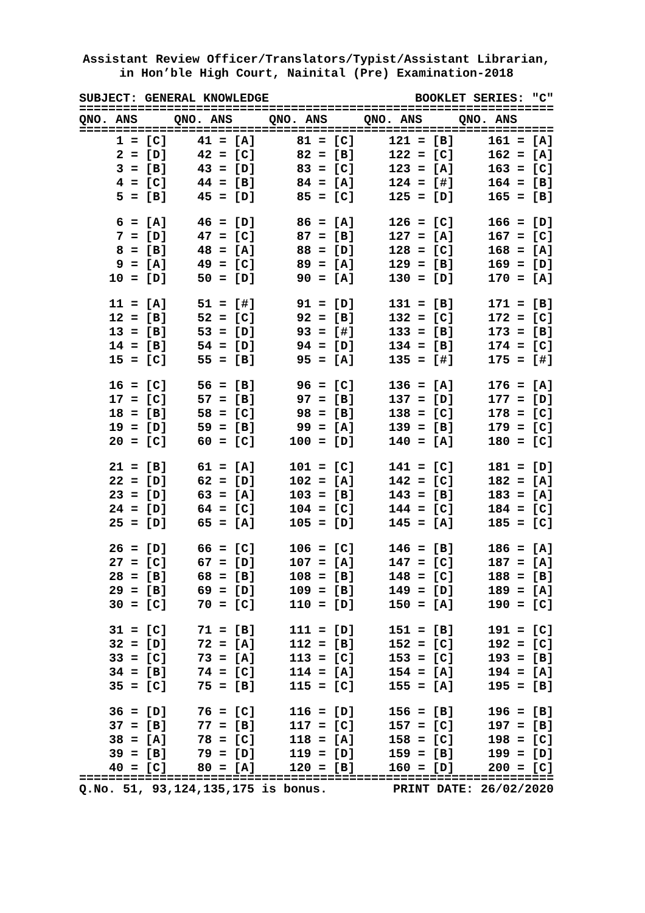Assistant Review Officer/Translators/Typist/Assistant Librarian,
in Hon’ble High Court, Nainital (Pre) Examination-2018
SUBJECT: GENERAL KNOWLEDGE BOOKLET SERIES: "C"
=================================================================
| QNO. ANS | QNO. ANS | QNO. ANS | QNO. ANS | QNO. ANS |
| --- | --- | --- | --- | --- |
=================================================================
| 1 = [C] | 41 = [A] | 81 = [C] | 121 = [B] | 161 = [A] |
| 2 = [D] | 42 = [C] | 82 = [B] | 122 = [C] | 162 = [A] |
| 3 = [B] | 43 = [D] | 83 = [C] | 123 = [A] | 163 = [C] |
| 4 = [C] | 44 = [B] | 84 = [A] | 124 = [#] | 164 = [B] |
| 5 = [B] | 45 = [D] | 85 = [C] | 125 = [D] | 165 = [B] |
| 6 = [A] | 46 = [D] | 86 = [A] | 126 = [C] | 166 = [D] |
| 7 = [D] | 47 = [C] | 87 = [B] | 127 = [A] | 167 = [C] |
| 8 = [B] | 48 = [A] | 88 = [D] | 128 = [C] | 168 = [A] |
| 9 = [A] | 49 = [C] | 89 = [A] | 129 = [B] | 169 = [D] |
| 10 = [D] | 50 = [D] | 90 = [A] | 130 = [D] | 170 = [A] |
| 11 = [A] | 51 = [#] | 91 = [D] | 131 = [B] | 171 = [B] |
| 12 = [B] | 52 = [C] | 92 = [B] | 132 = [C] | 172 = [C] |
| 13 = [B] | 53 = [D] | 93 = [#] | 133 = [B] | 173 = [B] |
| 14 = [B] | 54 = [D] | 94 = [D] | 134 = [B] | 174 = [C] |
| 15 = [C] | 55 = [B] | 95 = [A] | 135 = [#] | 175 = [#] |
| 16 = [C] | 56 = [B] | 96 = [C] | 136 = [A] | 176 = [A] |
| 17 = [C] | 57 = [B] | 97 = [B] | 137 = [D] | 177 = [D] |
| 18 = [B] | 58 = [C] | 98 = [B] | 138 = [C] | 178 = [C] |
| 19 = [D] | 59 = [B] | 99 = [A] | 139 = [B] | 179 = [C] |
| 20 = [C] | 60 = [C] | 100 = [D] | 140 = [A] | 180 = [C] |
| 21 = [B] | 61 = [A] | 101 = [C] | 141 = [C] | 181 = [D] |
| 22 = [D] | 62 = [D] | 102 = [A] | 142 = [C] | 182 = [A] |
| 23 = [D] | 63 = [A] | 103 = [B] | 143 = [B] | 183 = [A] |
| 24 = [D] | 64 = [C] | 104 = [C] | 144 = [C] | 184 = [C] |
| 25 = [D] | 65 = [A] | 105 = [D] | 145 = [A] | 185 = [C] |
| 26 = [D] | 66 = [C] | 106 = [C] | 146 = [B] | 186 = [A] |
| 27 = [C] | 67 = [D] | 107 = [A] | 147 = [C] | 187 = [A] |
| 28 = [B] | 68 = [B] | 108 = [B] | 148 = [C] | 188 = [B] |
| 29 = [B] | 69 = [D] | 109 = [B] | 149 = [D] | 189 = [A] |
| 30 = [C] | 70 = [C] | 110 = [D] | 150 = [A] | 190 = [C] |
| 31 = [C] | 71 = [B] | 111 = [D] | 151 = [B] | 191 = [C] |
| 32 = [D] | 72 = [A] | 112 = [B] | 152 = [C] | 192 = [C] |
| 33 = [C] | 73 = [A] | 113 = [C] | 153 = [C] | 193 = [B] |
| 34 = [B] | 74 = [C] | 114 = [A] | 154 = [A] | 194 = [A] |
| 35 = [C] | 75 = [B] | 115 = [C] | 155 = [A] | 195 = [B] |
| 36 = [D] | 76 = [C] | 116 = [D] | 156 = [B] | 196 = [B] |
| 37 = [B] | 77 = [B] | 117 = [C] | 157 = [C] | 197 = [B] |
| 38 = [A] | 78 = [C] | 118 = [A] | 158 = [C] | 198 = [C] |
| 39 = [B] | 79 = [D] | 119 = [D] | 159 = [B] | 199 = [D] |
| 40 = [C] | 80 = [A] | 120 = [B] | 160 = [D] | 200 = [C] |
=================================================================
Q.No. 51, 93,124,135,175 is bonus. PRINT DATE: 26/02/2020